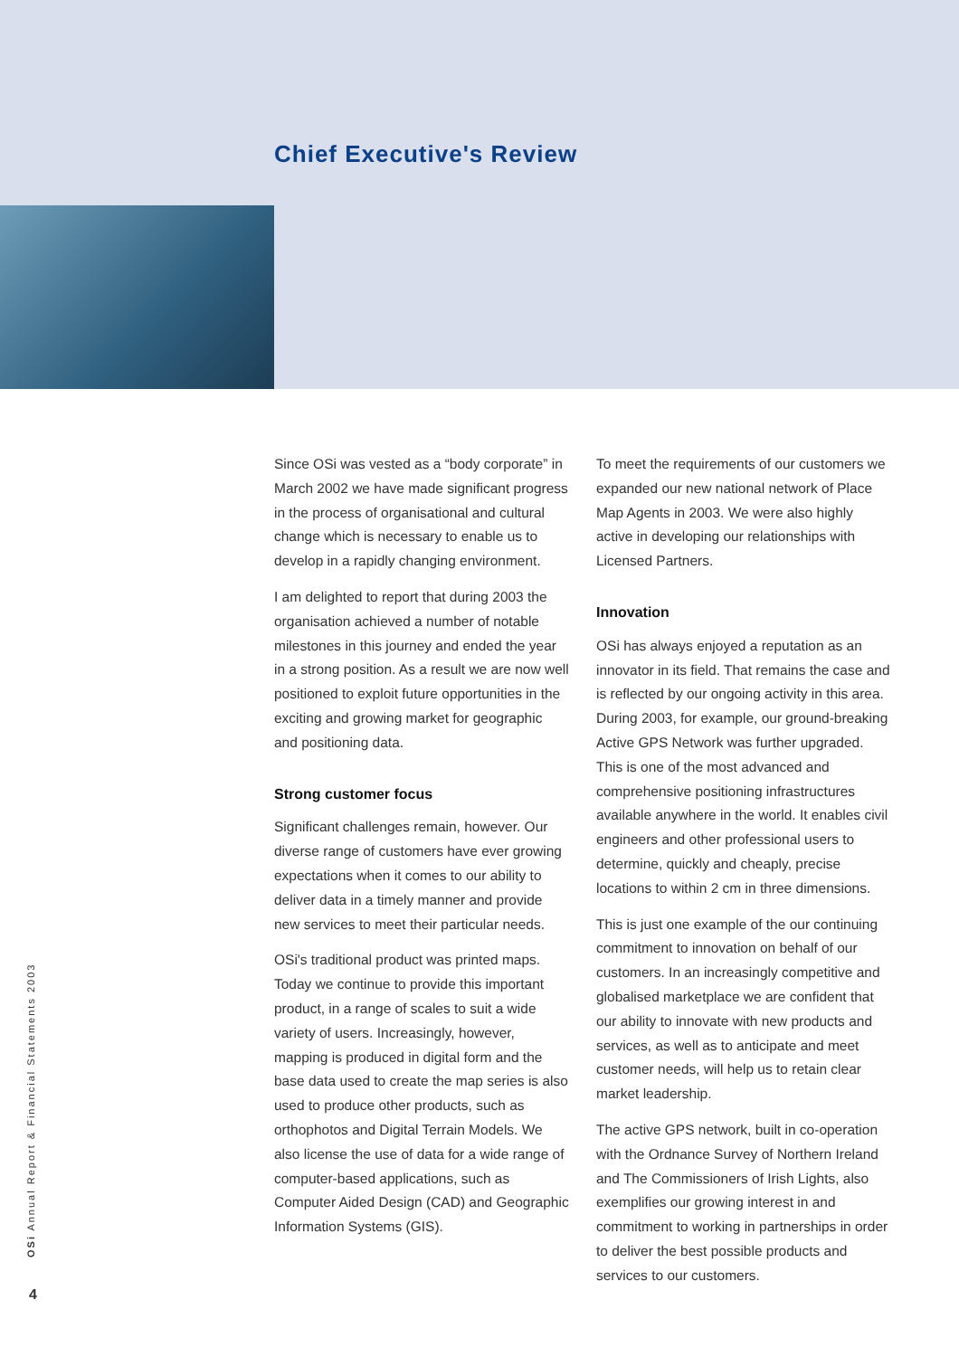Chief Executive's Review
Since OSi was vested as a “body corporate” in March 2002 we have made significant progress in the process of organisational and cultural change which is necessary to enable us to develop in a rapidly changing environment.
I am delighted to report that during 2003 the organisation achieved a number of notable milestones in this journey and ended the year in a strong position. As a result we are now well positioned to exploit future opportunities in the exciting and growing market for geographic and positioning data.
Strong customer focus
Significant challenges remain, however. Our diverse range of customers have ever growing expectations when it comes to our ability to deliver data in a timely manner and provide new services to meet their particular needs.
OSi's traditional product was printed maps. Today we continue to provide this important product, in a range of scales to suit a wide variety of users. Increasingly, however, mapping is produced in digital form and the base data used to create the map series is also used to produce other products, such as orthophotos and Digital Terrain Models. We also license the use of data for a wide range of computer-based applications, such as Computer Aided Design (CAD) and Geographic Information Systems (GIS).
To meet the requirements of our customers we expanded our new national network of Place Map Agents in 2003. We were also highly active in developing our relationships with Licensed Partners.
Innovation
OSi has always enjoyed a reputation as an innovator in its field. That remains the case and is reflected by our ongoing activity in this area. During 2003, for example, our ground-breaking Active GPS Network was further upgraded. This is one of the most advanced and comprehensive positioning infrastructures available anywhere in the world. It enables civil engineers and other professional users to determine, quickly and cheaply, precise locations to within 2 cm in three dimensions.
This is just one example of the our continuing commitment to innovation on behalf of our customers. In an increasingly competitive and globalised marketplace we are confident that our ability to innovate with new products and services, as well as to anticipate and meet customer needs, will help us to retain clear market leadership.
The active GPS network, built in co-operation with the Ordnance Survey of Northern Ireland and The Commissioners of Irish Lights, also exemplifies our growing interest in and commitment to working in partnerships in order to deliver the best possible products and services to our customers.
OSi Annual Report & Financial Statements 2003
4